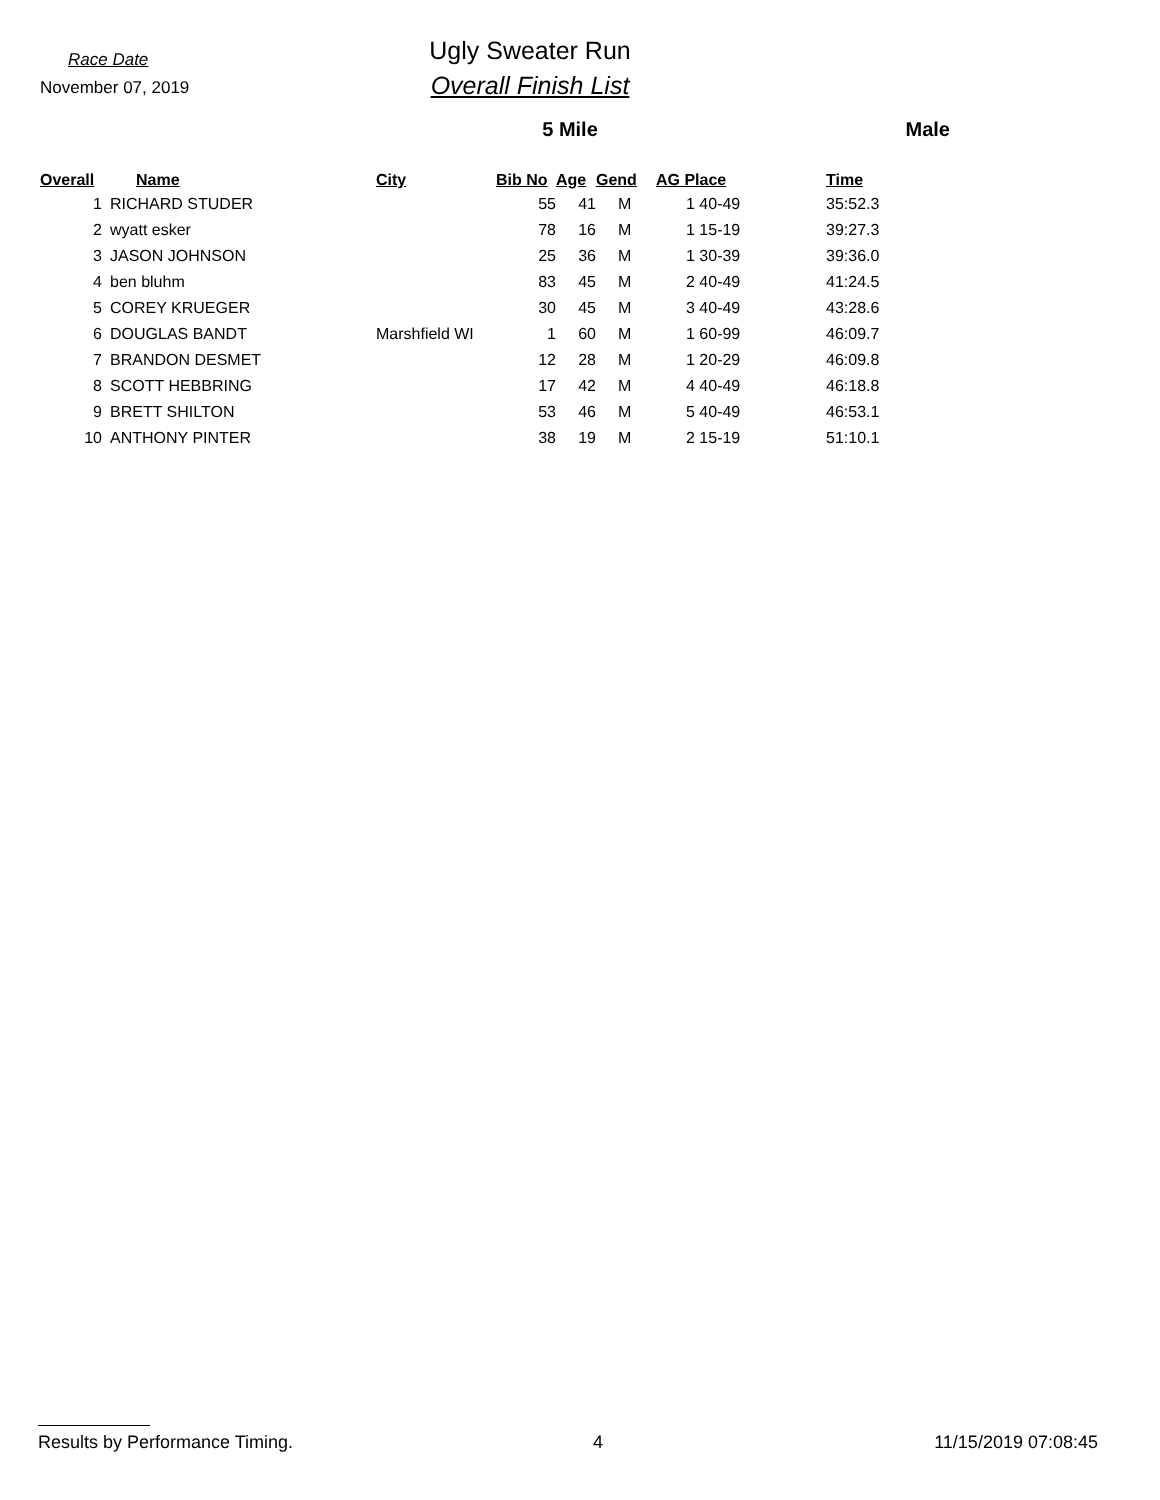Race Date
November 07, 2019
Ugly Sweater Run
Overall Finish List
5 Mile Male
| Overall | Name | City | Bib No | Age | Gend | AG Place | Time |
| --- | --- | --- | --- | --- | --- | --- | --- |
| 1 | RICHARD STUDER | | 55 | 41 | M | 1 40-49 | 35:52.3 |
| 2 | wyatt esker | | 78 | 16 | M | 1 15-19 | 39:27.3 |
| 3 | JASON JOHNSON | | 25 | 36 | M | 1 30-39 | 39:36.0 |
| 4 | ben bluhm | | 83 | 45 | M | 2 40-49 | 41:24.5 |
| 5 | COREY KRUEGER | | 30 | 45 | M | 3 40-49 | 43:28.6 |
| 6 | DOUGLAS BANDT | Marshfield WI | 1 | 60 | M | 1 60-99 | 46:09.7 |
| 7 | BRANDON DESMET | | 12 | 28 | M | 1 20-29 | 46:09.8 |
| 8 | SCOTT HEBBRING | | 17 | 42 | M | 4 40-49 | 46:18.8 |
| 9 | BRETT SHILTON | | 53 | 46 | M | 5 40-49 | 46:53.1 |
| 10 | ANTHONY PINTER | | 38 | 19 | M | 2 15-19 | 51:10.1 |
Results by Performance Timing. 4 11/15/2019 07:08:45